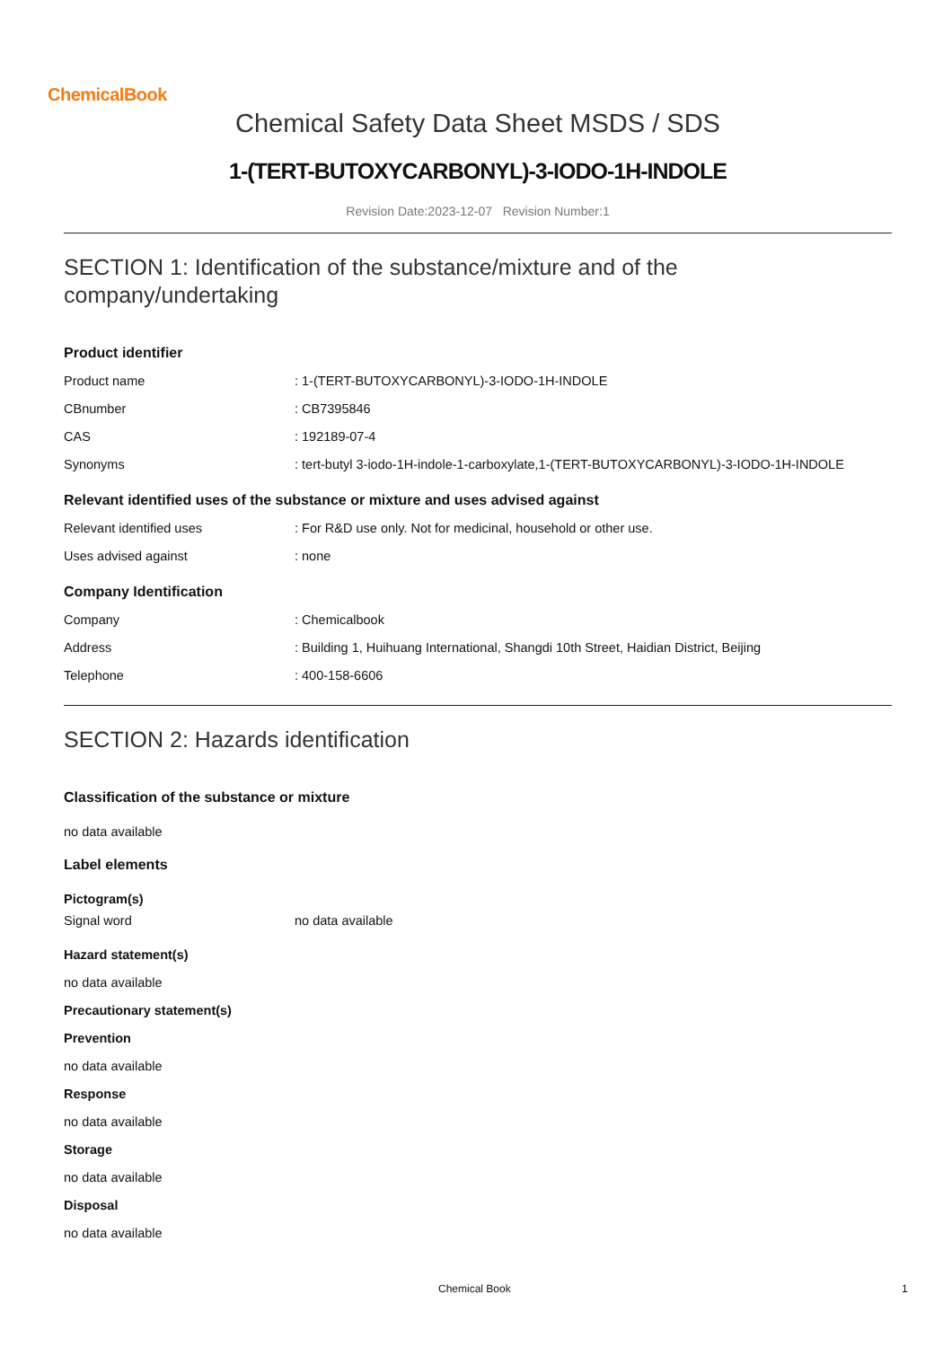ChemicalBook
Chemical Safety Data Sheet MSDS / SDS
1-(TERT-BUTOXYCARBONYL)-3-IODO-1H-INDOLE
Revision Date:2023-12-07 Revision Number:1
SECTION 1: Identification of the substance/mixture and of the company/undertaking
Product identifier
| Product name | : 1-(TERT-BUTOXYCARBONYL)-3-IODO-1H-INDOLE |
| CBnumber | : CB7395846 |
| CAS | : 192189-07-4 |
| Synonyms | : tert-butyl 3-iodo-1H-indole-1-carboxylate,1-(TERT-BUTOXYCARBONYL)-3-IODO-1H-INDOLE |
Relevant identified uses of the substance or mixture and uses advised against
| Relevant identified uses | : For R&D use only. Not for medicinal, household or other use. |
| Uses advised against | : none |
Company Identification
| Company | : Chemicalbook |
| Address | : Building 1, Huihuang International, Shangdi 10th Street, Haidian District, Beijing |
| Telephone | : 400-158-6606 |
SECTION 2: Hazards identification
Classification of the substance or mixture
no data available
Label elements
Pictogram(s)
| Signal word | no data available |
Hazard statement(s)
no data available
Precautionary statement(s)
Prevention
no data available
Response
no data available
Storage
no data available
Disposal
no data available
Chemical Book 1